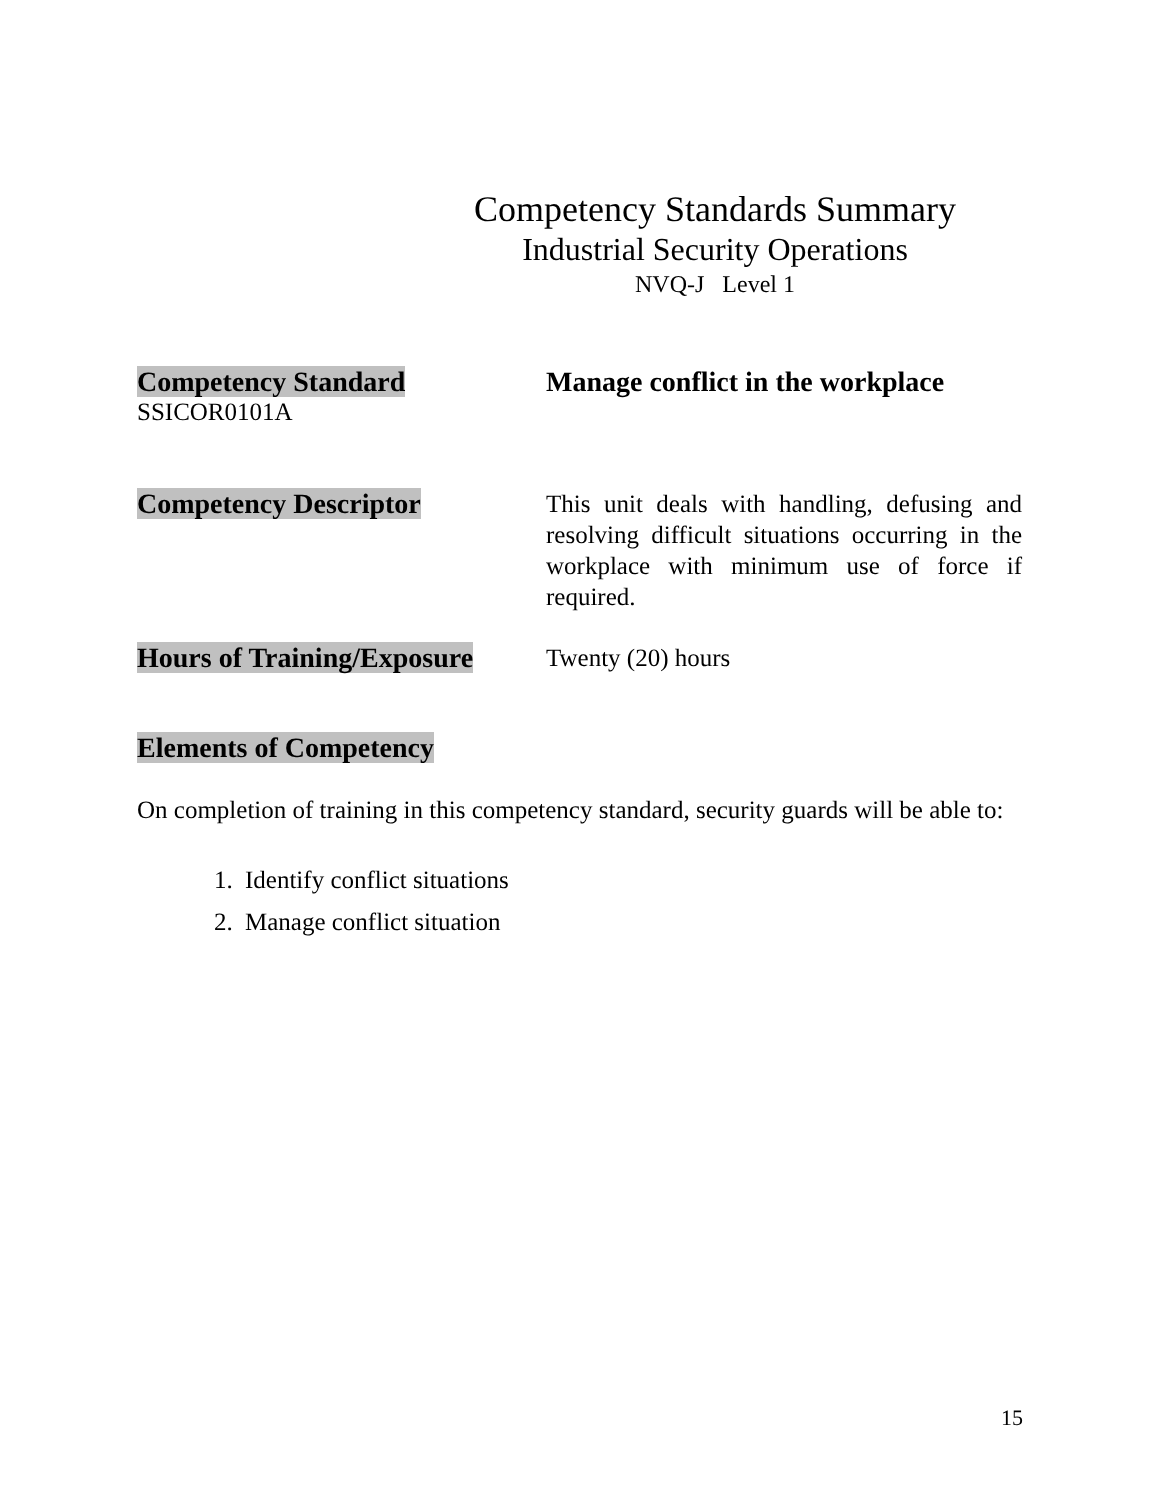Competency Standards Summary
Industrial Security Operations
NVQ-J Level 1
Competency Standard
SSICOR0101A
Manage conflict in the workplace
Competency Descriptor
This unit deals with handling, defusing and resolving difficult situations occurring in the workplace with minimum use of force if required.
Hours of Training/Exposure
Twenty (20) hours
Elements of Competency
On completion of training in this competency standard, security guards will be able to:
1. Identify conflict situations
2. Manage conflict situation
15